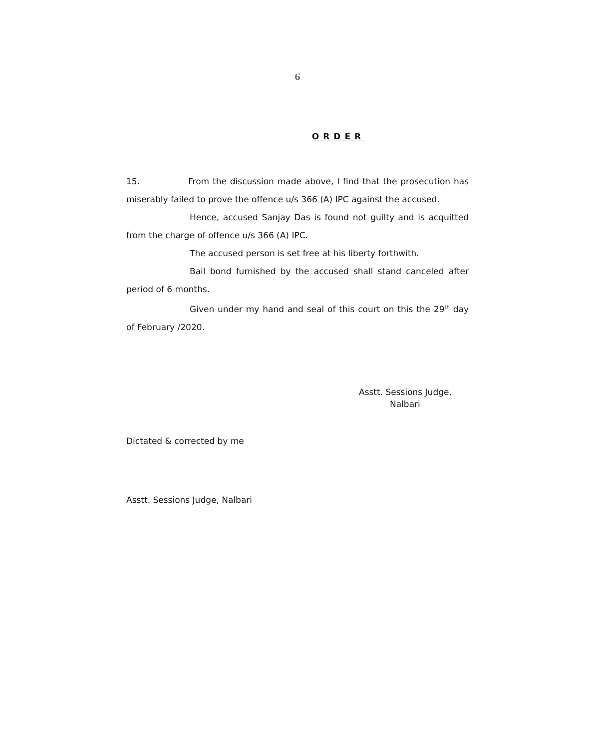6
ORDER
15. From the discussion made above, I find that the prosecution has miserably failed to prove the offence u/s 366 (A) IPC against the accused.
Hence, accused Sanjay Das is found not guilty and is acquitted from the charge of offence u/s 366 (A) IPC.
The accused person is set free at his liberty forthwith.
Bail bond furnished by the accused shall stand canceled after period of 6 months.
Given under my hand and seal of this court on this the 29<sup>th</sup> day of February /2020.
Asstt. Sessions Judge,
Nalbari
Dictated & corrected by me
Asstt. Sessions Judge, Nalbari